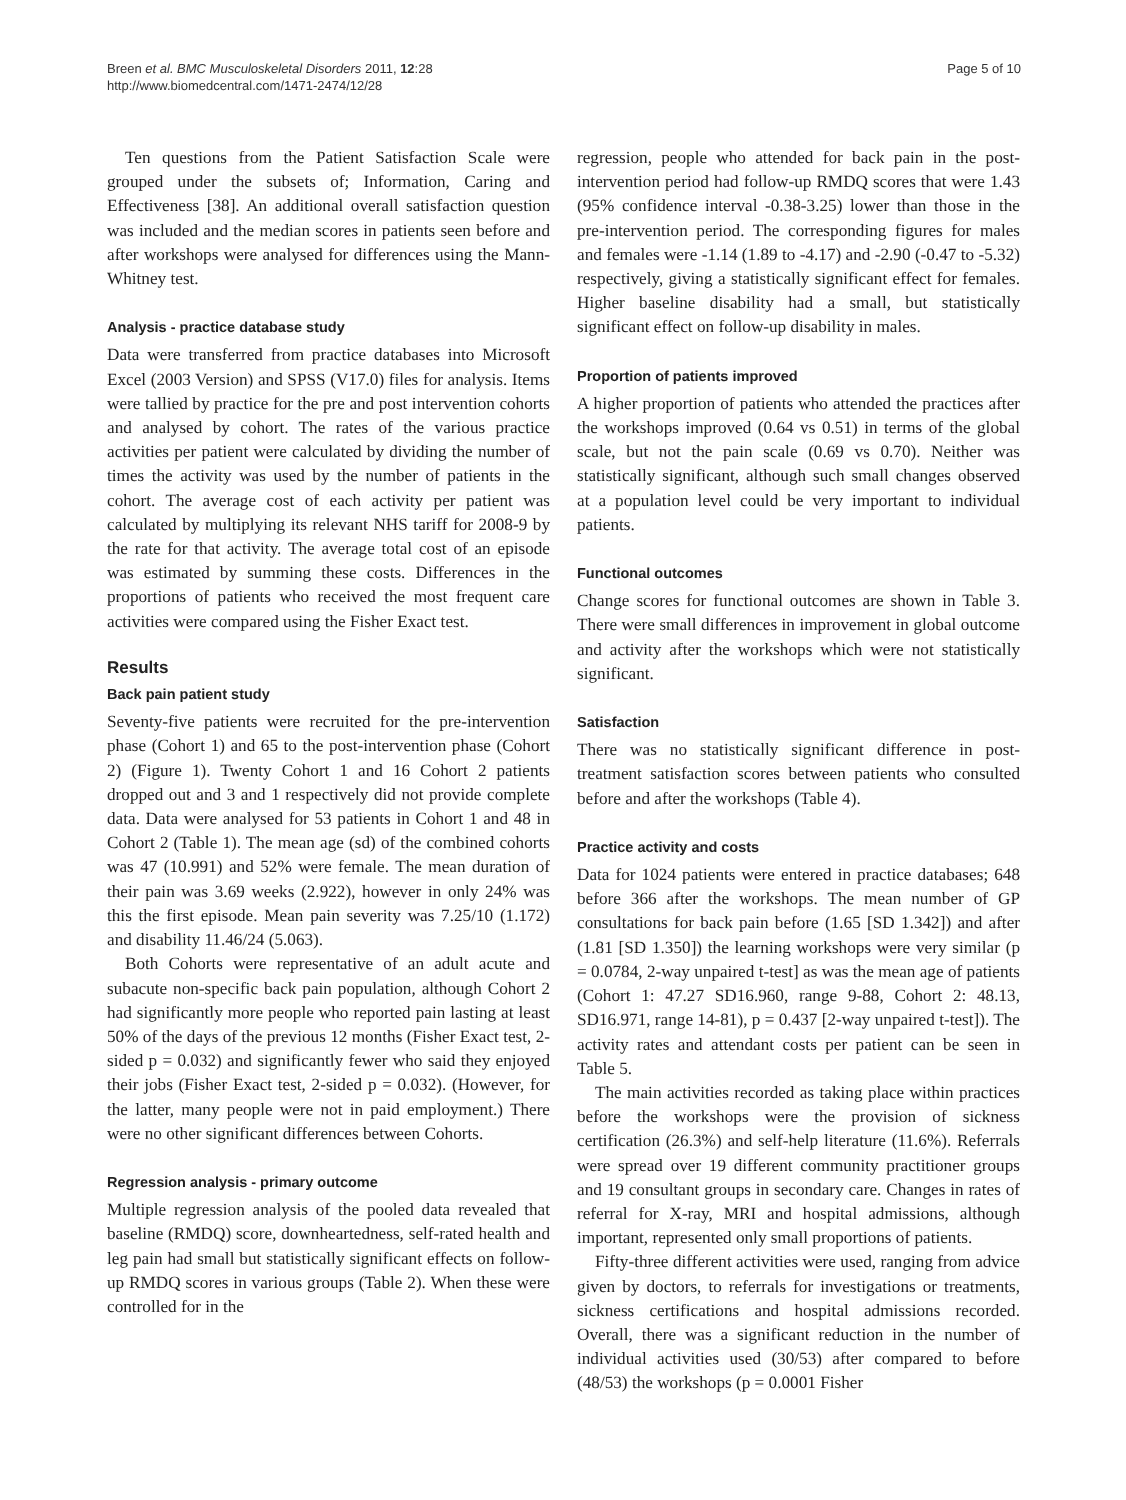Breen et al. BMC Musculoskeletal Disorders 2011, 12:28
http://www.biomedcentral.com/1471-2474/12/28
Page 5 of 10
Ten questions from the Patient Satisfaction Scale were grouped under the subsets of; Information, Caring and Effectiveness [38]. An additional overall satisfaction question was included and the median scores in patients seen before and after workshops were analysed for differences using the Mann-Whitney test.
Analysis - practice database study
Data were transferred from practice databases into Microsoft Excel (2003 Version) and SPSS (V17.0) files for analysis. Items were tallied by practice for the pre and post intervention cohorts and analysed by cohort. The rates of the various practice activities per patient were calculated by dividing the number of times the activity was used by the number of patients in the cohort. The average cost of each activity per patient was calculated by multiplying its relevant NHS tariff for 2008-9 by the rate for that activity. The average total cost of an episode was estimated by summing these costs. Differences in the proportions of patients who received the most frequent care activities were compared using the Fisher Exact test.
Results
Back pain patient study
Seventy-five patients were recruited for the pre-intervention phase (Cohort 1) and 65 to the post-intervention phase (Cohort 2) (Figure 1). Twenty Cohort 1 and 16 Cohort 2 patients dropped out and 3 and 1 respectively did not provide complete data. Data were analysed for 53 patients in Cohort 1 and 48 in Cohort 2 (Table 1). The mean age (sd) of the combined cohorts was 47 (10.991) and 52% were female. The mean duration of their pain was 3.69 weeks (2.922), however in only 24% was this the first episode. Mean pain severity was 7.25/10 (1.172) and disability 11.46/24 (5.063).
Both Cohorts were representative of an adult acute and subacute non-specific back pain population, although Cohort 2 had significantly more people who reported pain lasting at least 50% of the days of the previous 12 months (Fisher Exact test, 2-sided p = 0.032) and significantly fewer who said they enjoyed their jobs (Fisher Exact test, 2-sided p = 0.032). (However, for the latter, many people were not in paid employment.) There were no other significant differences between Cohorts.
Regression analysis - primary outcome
Multiple regression analysis of the pooled data revealed that baseline (RMDQ) score, downheartedness, self-rated health and leg pain had small but statistically significant effects on follow-up RMDQ scores in various groups (Table 2). When these were controlled for in the
regression, people who attended for back pain in the post-intervention period had follow-up RMDQ scores that were 1.43 (95% confidence interval -0.38-3.25) lower than those in the pre-intervention period. The corresponding figures for males and females were -1.14 (1.89 to -4.17) and -2.90 (-0.47 to -5.32) respectively, giving a statistically significant effect for females. Higher baseline disability had a small, but statistically significant effect on follow-up disability in males.
Proportion of patients improved
A higher proportion of patients who attended the practices after the workshops improved (0.64 vs 0.51) in terms of the global scale, but not the pain scale (0.69 vs 0.70). Neither was statistically significant, although such small changes observed at a population level could be very important to individual patients.
Functional outcomes
Change scores for functional outcomes are shown in Table 3. There were small differences in improvement in global outcome and activity after the workshops which were not statistically significant.
Satisfaction
There was no statistically significant difference in post-treatment satisfaction scores between patients who consulted before and after the workshops (Table 4).
Practice activity and costs
Data for 1024 patients were entered in practice databases; 648 before 366 after the workshops. The mean number of GP consultations for back pain before (1.65 [SD 1.342]) and after (1.81 [SD 1.350]) the learning workshops were very similar (p = 0.0784, 2-way unpaired t-test] as was the mean age of patients (Cohort 1: 47.27 SD16.960, range 9-88, Cohort 2: 48.13, SD16.971, range 14-81), p = 0.437 [2-way unpaired t-test]). The activity rates and attendant costs per patient can be seen in Table 5.
The main activities recorded as taking place within practices before the workshops were the provision of sickness certification (26.3%) and self-help literature (11.6%). Referrals were spread over 19 different community practitioner groups and 19 consultant groups in secondary care. Changes in rates of referral for X-ray, MRI and hospital admissions, although important, represented only small proportions of patients.
Fifty-three different activities were used, ranging from advice given by doctors, to referrals for investigations or treatments, sickness certifications and hospital admissions recorded. Overall, there was a significant reduction in the number of individual activities used (30/53) after compared to before (48/53) the workshops (p = 0.0001 Fisher